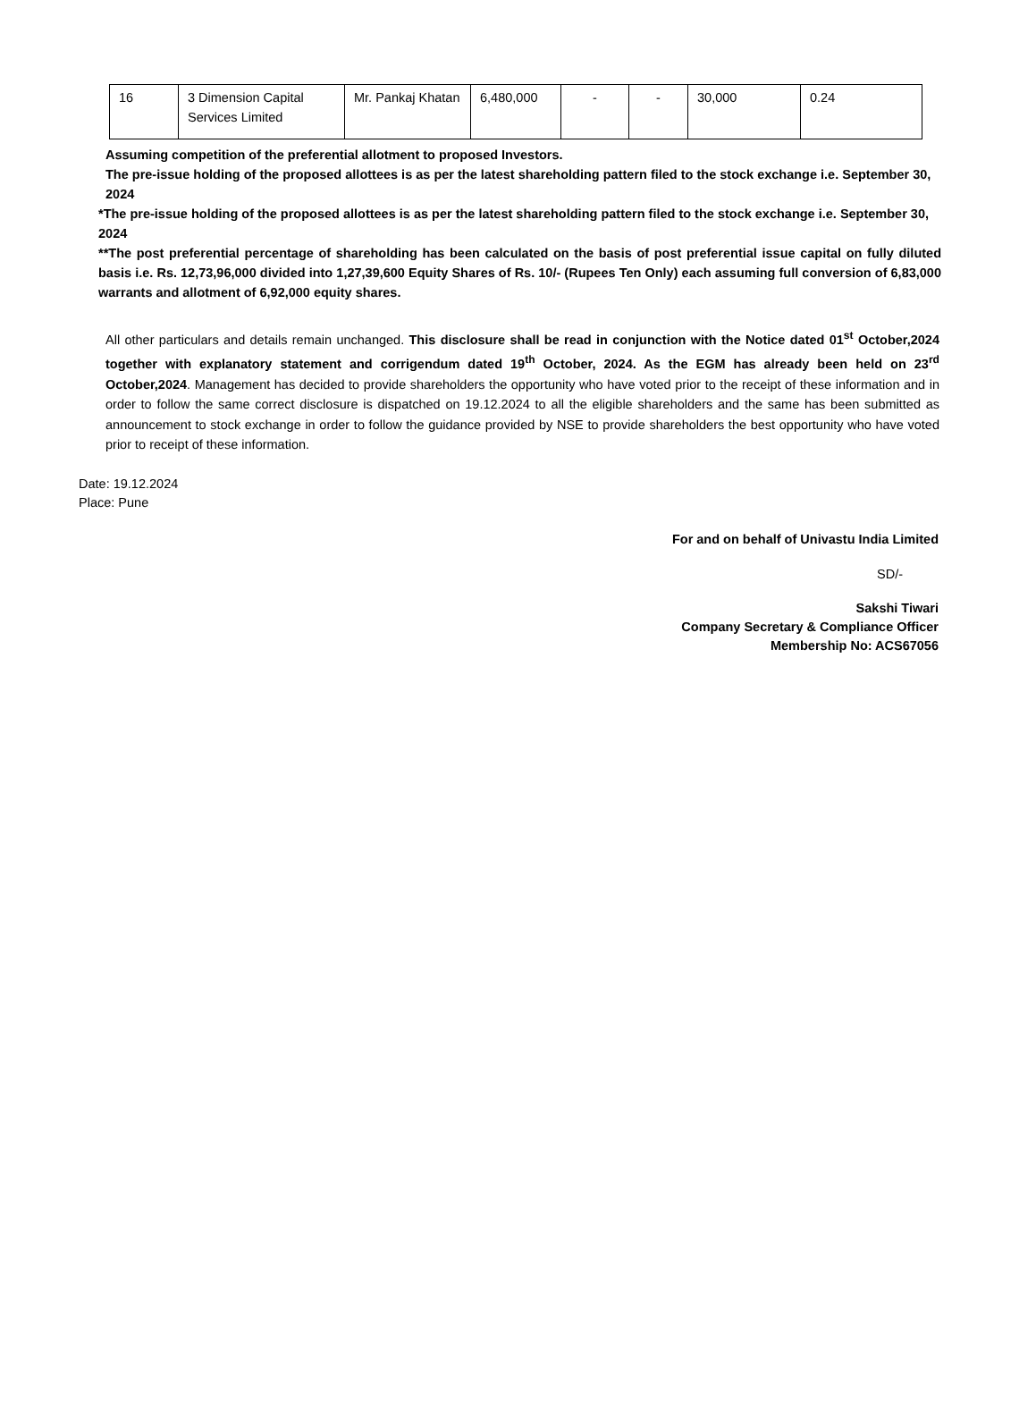| 16 | 3 Dimension Capital Services Limited | Mr. Pankaj Khatan | 6,480,000 | - | - | 30,000 | 0.24 |
Assuming competition of the preferential allotment to proposed Investors.
The pre-issue holding of the proposed allottees is as per the latest shareholding pattern filed to the stock exchange i.e. September 30, 2024
*The pre-issue holding of the proposed allottees is as per the latest shareholding pattern filed to the stock exchange i.e. September 30, 2024
**The post preferential percentage of shareholding has been calculated on the basis of post preferential issue capital on fully diluted basis i.e. Rs. 12,73,96,000 divided into 1,27,39,600 Equity Shares of Rs. 10/- (Rupees Ten Only) each assuming full conversion of 6,83,000 warrants and allotment of 6,92,000 equity shares.
All other particulars and details remain unchanged. This disclosure shall be read in conjunction with the Notice dated 01<sup>st</sup> October,2024 together with explanatory statement and corrigendum dated 19<sup>th</sup> October, 2024. As the EGM has already been held on 23<sup>rd</sup> October,2024. Management has decided to provide shareholders the opportunity who have voted prior to the receipt of these information and in order to follow the same correct disclosure is dispatched on 19.12.2024 to all the eligible shareholders and the same has been submitted as announcement to stock exchange in order to follow the guidance provided by NSE to provide shareholders the best opportunity who have voted prior to receipt of these information.
Date: 19.12.2024
Place: Pune
For and on behalf of Univastu India Limited
SD/-
Sakshi Tiwari
Company Secretary & Compliance Officer
Membership No: ACS67056